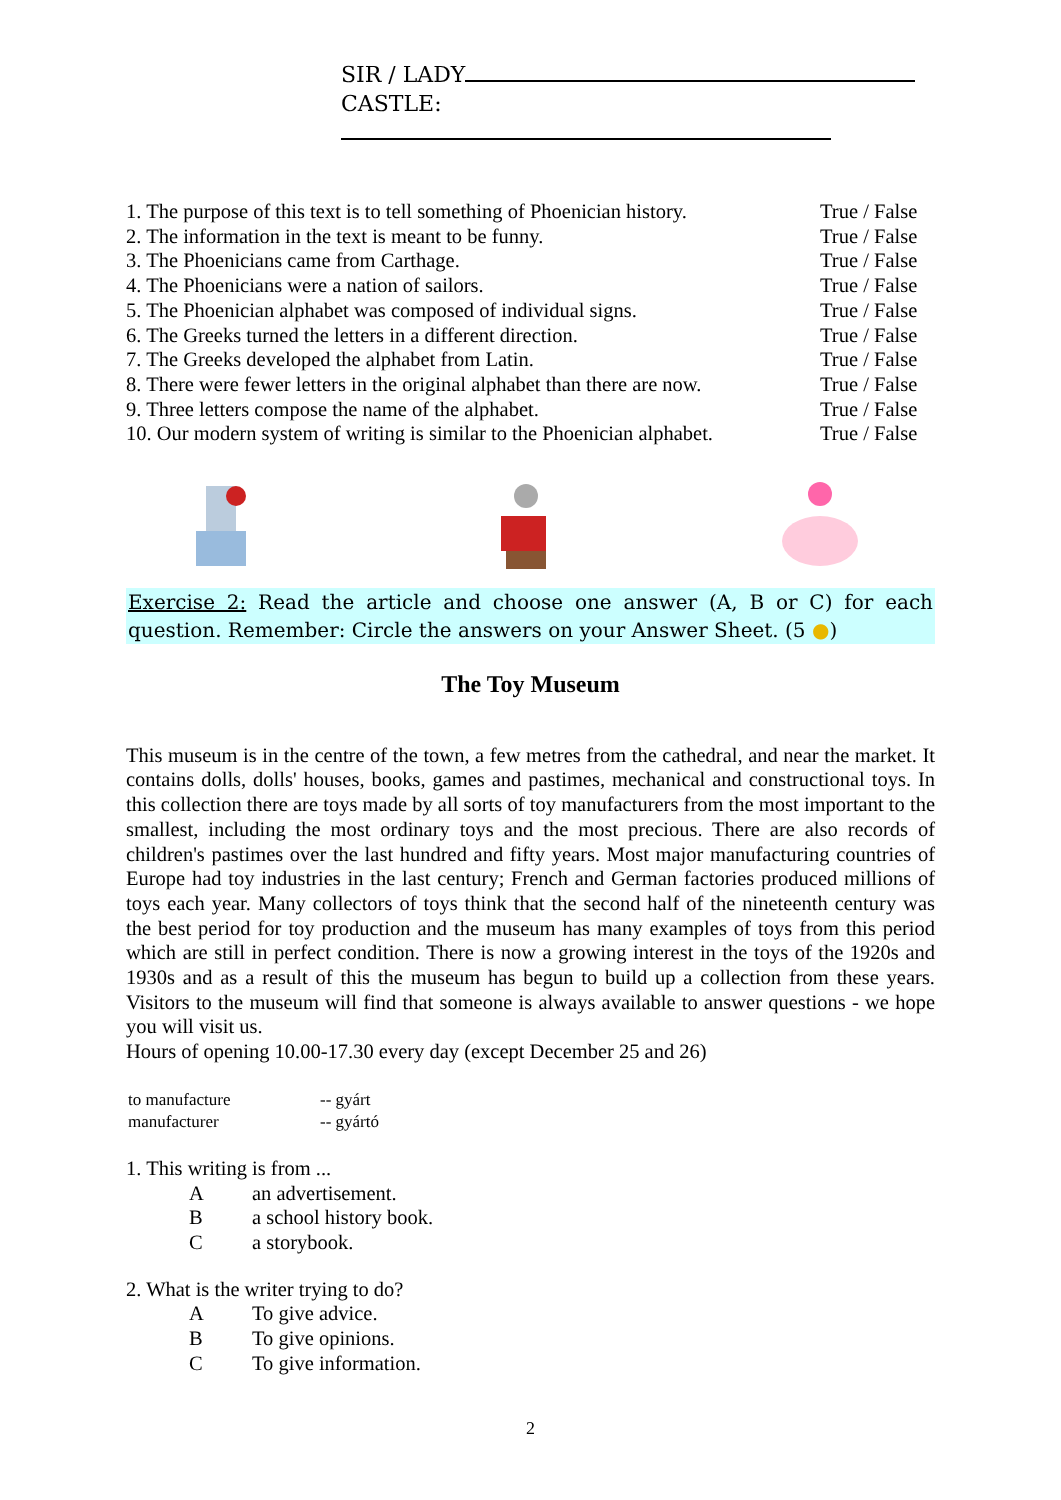SIR / LADY
CASTLE:
| 1. The purpose of this text is to tell something of Phoenician history. | True / False |
| 2. The information in the text is meant to be funny. | True / False |
| 3. The Phoenicians came from Carthage. | True / False |
| 4. The Phoenicians were a nation of sailors. | True / False |
| 5. The Phoenician alphabet was composed of individual signs. | True / False |
| 6. The Greeks turned the letters in a different direction. | True / False |
| 7. The Greeks developed the alphabet from Latin. | True / False |
| 8. There were fewer letters in the original alphabet than there are now. | True / False |
| 9. Three letters compose the name of the alphabet. | True / False |
| 10. Our modern system of writing is similar to the Phoenician alphabet. | True / False |
Exercise 2: Read the article and choose one answer (A, B or C) for each question. Remember: Circle the answers on your Answer Sheet. (5 ●)
The Toy Museum
This museum is in the centre of the town, a few metres from the cathedral, and near the market. It contains dolls, dolls' houses, books, games and pastimes, mechanical and constructional toys. In this collection there are toys made by all sorts of toy manufacturers from the most important to the smallest, including the most ordinary toys and the most precious. There are also records of children's pastimes over the last hundred and fifty years. Most major manufacturing countries of Europe had toy industries in the last century; French and German factories produced millions of toys each year. Many collectors of toys think that the second half of the nineteenth century was the best period for toy production and the museum has many examples of toys from this period which are still in perfect condition. There is now a growing interest in the toys of the 1920s and 1930s and as a result of this the museum has begun to build up a collection from these years. Visitors to the museum will find that someone is always available to answer questions - we hope you will visit us.
Hours of opening 10.00-17.30 every day (except December 25 and 26)
| to manufacture | -- gyárt |
| manufacturer | -- gyártó |
1. This writing is from ...
Aan advertisement.
Ba school history book.
Ca storybook.
2. What is the writer trying to do?
A To give advice.
B To give opinions.
C To give information.
2